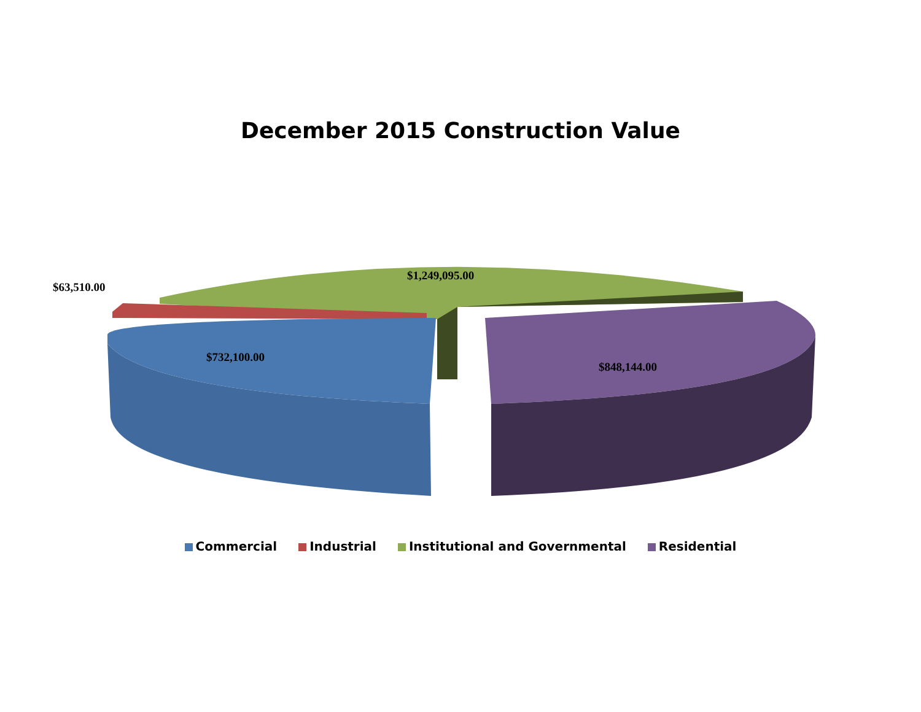December 2015 Construction Value
$1,249,095.00
$63,510.00
$732,100.00
$848,144.00
Commercial Industrial Institutional and Governmental Residential